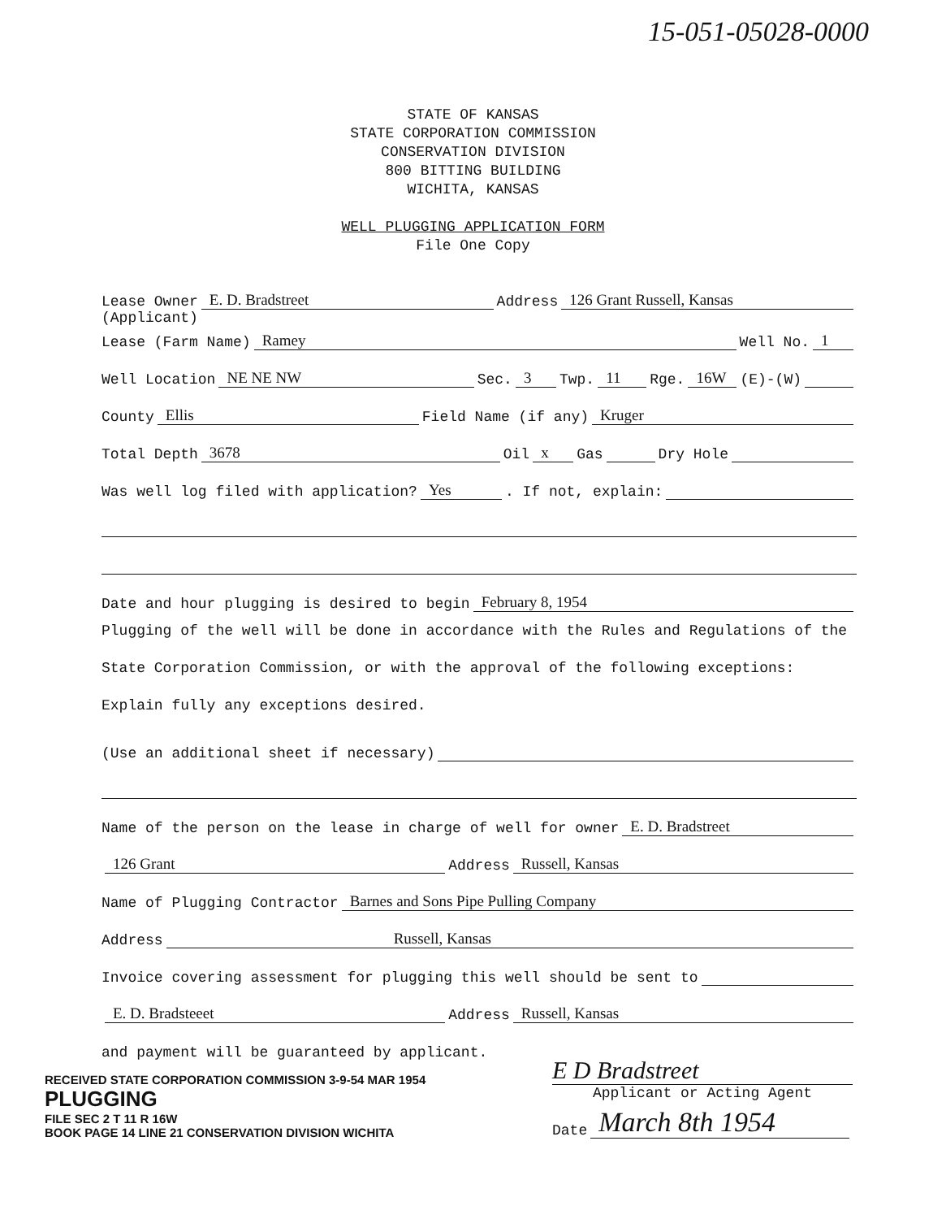15-051-05028-0000
STATE OF KANSAS
STATE CORPORATION COMMISSION
CONSERVATION DIVISION
800 BITTING BUILDING
WICHITA, KANSAS
WELL PLUGGING APPLICATION FORM
File One Copy
Lease Owner E. D. Bradstreet Address 126 Grant Russell, Kansas
(Applicant)
Lease (Farm Name) Ramey Well No. 1
Well Location NE NE NW Sec. 3 Twp. 11 Rge. 16W (E)-(W)
County Ellis Field Name (if any) Kruger
Total Depth 3678 Oil x Gas Dry Hole
Was well log filed with application? Yes. If not, explain:
Date and hour plugging is desired to begin February 8, 1954
Plugging of the well will be done in accordance with the Rules and Regulations of the State Corporation Commission, or with the approval of the following exceptions: Explain fully any exceptions desired.
(Use an additional sheet if necessary)
Name of the person on the lease in charge of well for owner E. D. Bradstreet
126 Grant Address Russell, Kansas
Name of Plugging Contractor Barnes and Sons Pipe Pulling Company
Address Russell, Kansas
Invoice covering assessment for plugging this well should be sent to
E. D. Bradsteeet Address Russell, Kansas
and payment will be guaranteed by applicant.
RECEIVED STATE CORPORATION COMMISSION 3-9-54 MAR 1954
PLUGGING
FILE SEC 2 T 11 R 16W
BOOK PAGE 14 LINE 21 CONSERVATION DIVISION WICHITA
E D Bradstreet
Applicant or Acting Agent
Date March 8th 1954